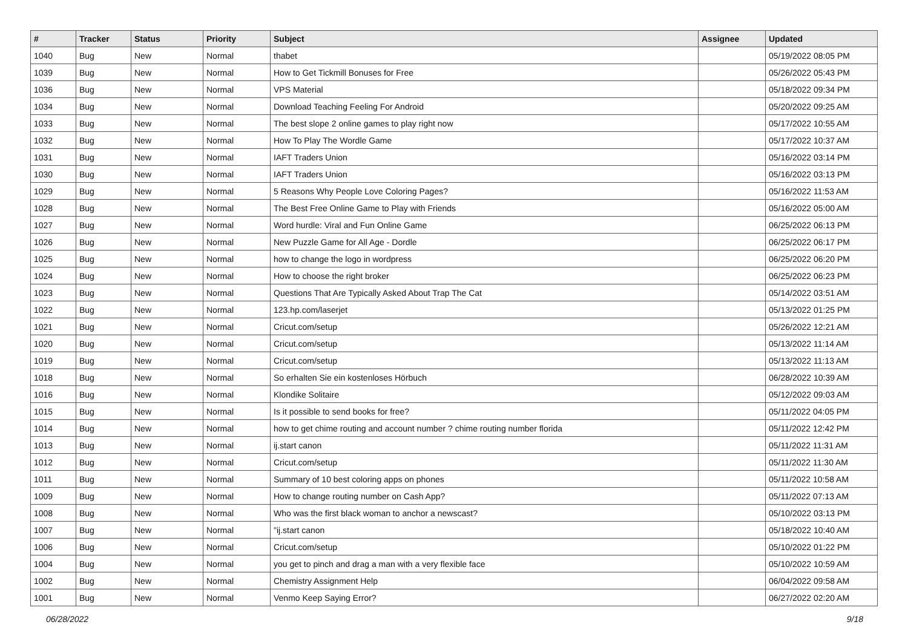| # | Tracker | Status | Priority | Subject | Assignee | Updated |
| --- | --- | --- | --- | --- | --- | --- |
| 1040 | Bug | New | Normal | thabet | | 05/19/2022 08:05 PM |
| 1039 | Bug | New | Normal | How to Get Tickmill Bonuses for Free | | 05/26/2022 05:43 PM |
| 1036 | Bug | New | Normal | VPS Material | | 05/18/2022 09:34 PM |
| 1034 | Bug | New | Normal | Download Teaching Feeling For Android | | 05/20/2022 09:25 AM |
| 1033 | Bug | New | Normal | The best slope 2 online games to play right now | | 05/17/2022 10:55 AM |
| 1032 | Bug | New | Normal | How To Play The Wordle Game | | 05/17/2022 10:37 AM |
| 1031 | Bug | New | Normal | IAFT Traders Union | | 05/16/2022 03:14 PM |
| 1030 | Bug | New | Normal | IAFT Traders Union | | 05/16/2022 03:13 PM |
| 1029 | Bug | New | Normal | 5 Reasons Why People Love Coloring Pages? | | 05/16/2022 11:53 AM |
| 1028 | Bug | New | Normal | The Best Free Online Game to Play with Friends | | 05/16/2022 05:00 AM |
| 1027 | Bug | New | Normal | Word hurdle: Viral and Fun Online Game | | 06/25/2022 06:13 PM |
| 1026 | Bug | New | Normal | New Puzzle Game for All Age - Dordle | | 06/25/2022 06:17 PM |
| 1025 | Bug | New | Normal | how to change the logo in wordpress | | 06/25/2022 06:20 PM |
| 1024 | Bug | New | Normal | How to choose the right broker | | 06/25/2022 06:23 PM |
| 1023 | Bug | New | Normal | Questions That Are Typically Asked About Trap The Cat | | 05/14/2022 03:51 AM |
| 1022 | Bug | New | Normal | 123.hp.com/laserjet | | 05/13/2022 01:25 PM |
| 1021 | Bug | New | Normal | Cricut.com/setup | | 05/26/2022 12:21 AM |
| 1020 | Bug | New | Normal | Cricut.com/setup | | 05/13/2022 11:14 AM |
| 1019 | Bug | New | Normal | Cricut.com/setup | | 05/13/2022 11:13 AM |
| 1018 | Bug | New | Normal | So erhalten Sie ein kostenloses Hörbuch | | 06/28/2022 10:39 AM |
| 1016 | Bug | New | Normal | Klondike Solitaire | | 05/12/2022 09:03 AM |
| 1015 | Bug | New | Normal | Is it possible to send books for free? | | 05/11/2022 04:05 PM |
| 1014 | Bug | New | Normal | how to get chime routing and account number ? chime routing number florida | | 05/11/2022 12:42 PM |
| 1013 | Bug | New | Normal | ij.start canon | | 05/11/2022 11:31 AM |
| 1012 | Bug | New | Normal | Cricut.com/setup | | 05/11/2022 11:30 AM |
| 1011 | Bug | New | Normal | Summary of 10 best coloring apps on phones | | 05/11/2022 10:58 AM |
| 1009 | Bug | New | Normal | How to change routing number on Cash App? | | 05/11/2022 07:13 AM |
| 1008 | Bug | New | Normal | Who was the first black woman to anchor a newscast? | | 05/10/2022 03:13 PM |
| 1007 | Bug | New | Normal | "ij.start canon | | 05/18/2022 10:40 AM |
| 1006 | Bug | New | Normal | Cricut.com/setup | | 05/10/2022 01:22 PM |
| 1004 | Bug | New | Normal | you get to pinch and drag a man with a very flexible face | | 05/10/2022 10:59 AM |
| 1002 | Bug | New | Normal | Chemistry Assignment Help | | 06/04/2022 09:58 AM |
| 1001 | Bug | New | Normal | Venmo Keep Saying Error? | | 06/27/2022 02:20 AM |
06/28/2022 9/18